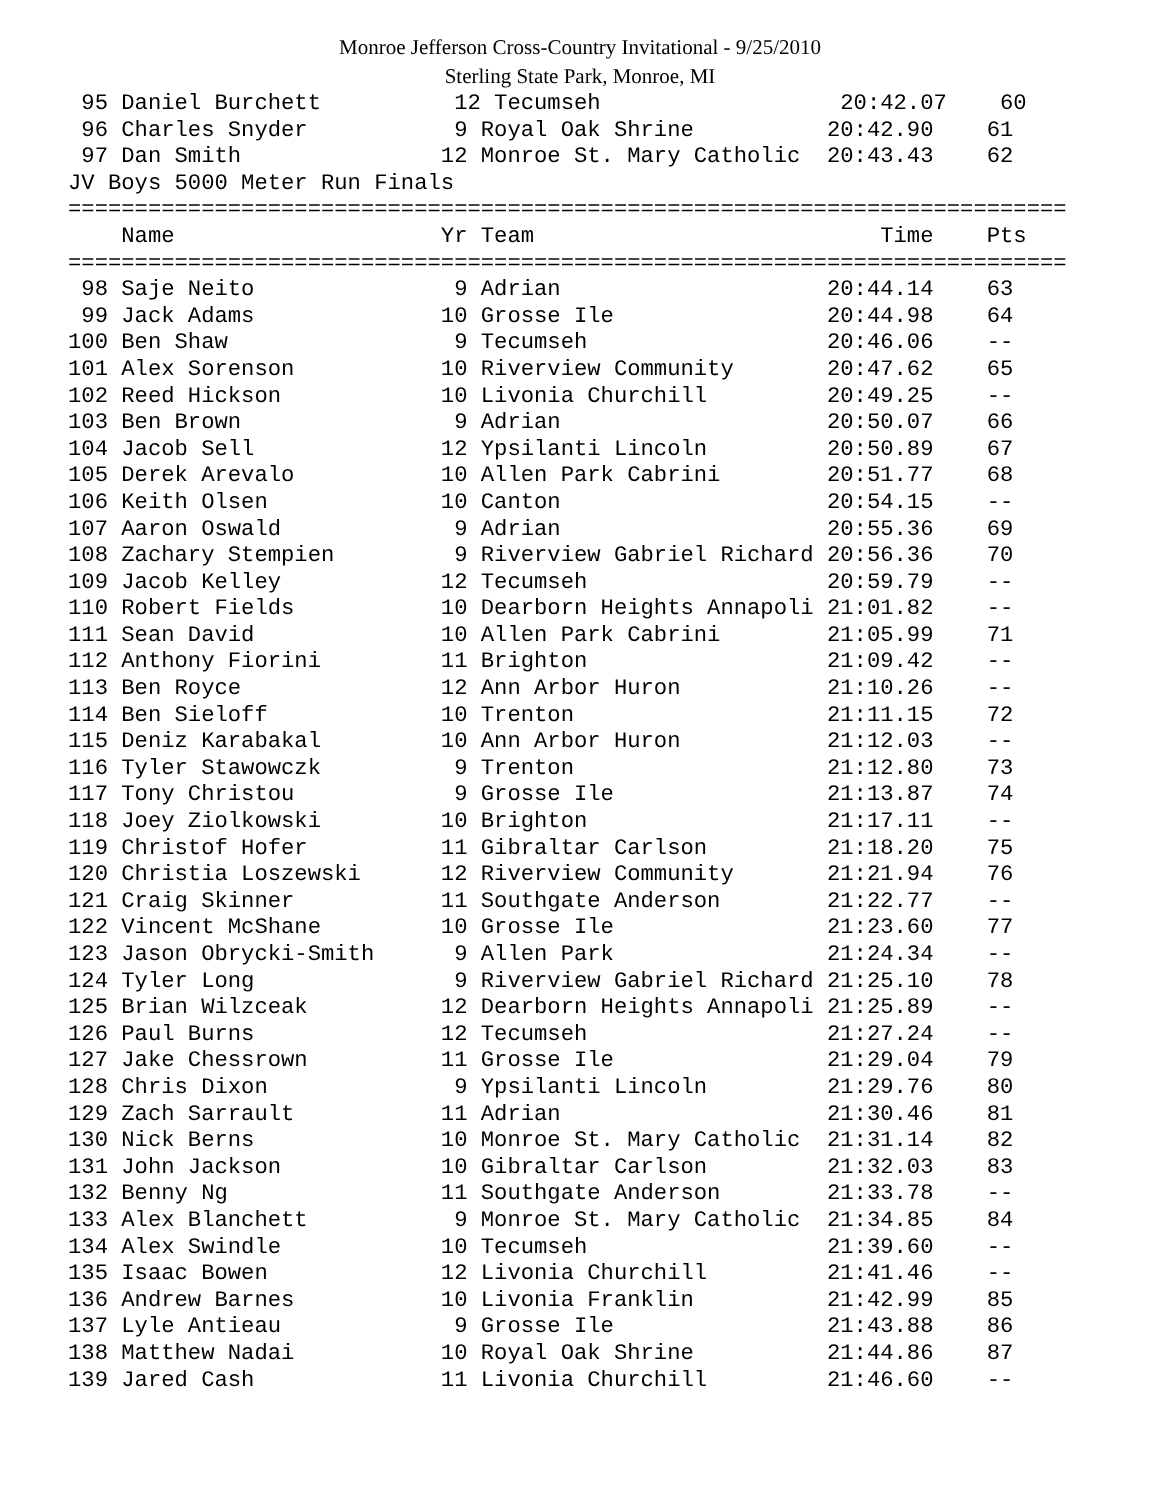Monroe Jefferson Cross-Country Invitational - 9/25/2010
Sterling State Park, Monroe, MI
95 Daniel Burchett 12 Tecumseh 20:42.07 60 96 Charles Snyder 9 Royal Oak Shrine 20:42.90 61 97 Dan Smith 12 Monroe St. Mary Catholic 20:43.43 62 JV Boys 5000 Meter Run Finals =========================================================================== Name Yr Team Time Pts =========================================================================== 98 Saje Neito 9 Adrian 20:44.14 63 99 Jack Adams 10 Grosse Ile 20:44.98 64 100 Ben Shaw 9 Tecumseh 20:46.06 -- 101 Alex Sorenson 10 Riverview Community 20:47.62 65 102 Reed Hickson 10 Livonia Churchill 20:49.25 -- 103 Ben Brown 9 Adrian 20:50.07 66 104 Jacob Sell 12 Ypsilanti Lincoln 20:50.89 67 105 Derek Arevalo 10 Allen Park Cabrini 20:51.77 68 106 Keith Olsen 10 Canton 20:54.15 -- 107 Aaron Oswald 9 Adrian 20:55.36 69 108 Zachary Stempien 9 Riverview Gabriel Richard 20:56.36 70 109 Jacob Kelley 12 Tecumseh 20:59.79 -- 110 Robert Fields 10 Dearborn Heights Annapoli 21:01.82 -- 111 Sean David 10 Allen Park Cabrini 21:05.99 71 112 Anthony Fiorini 11 Brighton 21:09.42 -- 113 Ben Royce 12 Ann Arbor Huron 21:10.26 -- 114 Ben Sieloff 10 Trenton 21:11.15 72 115 Deniz Karabakal 10 Ann Arbor Huron 21:12.03 -- 116 Tyler Stawowczk 9 Trenton 21:12.80 73 117 Tony Christou 9 Grosse Ile 21:13.87 74 118 Joey Ziolkowski 10 Brighton 21:17.11 -- 119 Christof Hofer 11 Gibraltar Carlson 21:18.20 75 120 Christia Loszewski 12 Riverview Community 21:21.94 76 121 Craig Skinner 11 Southgate Anderson 21:22.77 -- 122 Vincent McShane 10 Grosse Ile 21:23.60 77 123 Jason Obrycki-Smith 9 Allen Park 21:24.34 -- 124 Tyler Long 9 Riverview Gabriel Richard 21:25.10 78 125 Brian Wilzceak 12 Dearborn Heights Annapoli 21:25.89 -- 126 Paul Burns 12 Tecumseh 21:27.24 -- 127 Jake Chessrown 11 Grosse Ile 21:29.04 79 128 Chris Dixon 9 Ypsilanti Lincoln 21:29.76 80 129 Zach Sarrault 11 Adrian 21:30.46 81 130 Nick Berns 10 Monroe St. Mary Catholic 21:31.14 82 131 John Jackson 10 Gibraltar Carlson 21:32.03 83 132 Benny Ng 11 Southgate Anderson 21:33.78 -- 133 Alex Blanchett 9 Monroe St. Mary Catholic 21:34.85 84 134 Alex Swindle 10 Tecumseh 21:39.60 -- 135 Isaac Bowen 12 Livonia Churchill 21:41.46 -- 136 Andrew Barnes 10 Livonia Franklin 21:42.99 85 137 Lyle Antieau 9 Grosse Ile 21:43.88 86 138 Matthew Nadai 10 Royal Oak Shrine 21:44.86 87 139 Jared Cash 11 Livonia Churchill 21:46.60 --